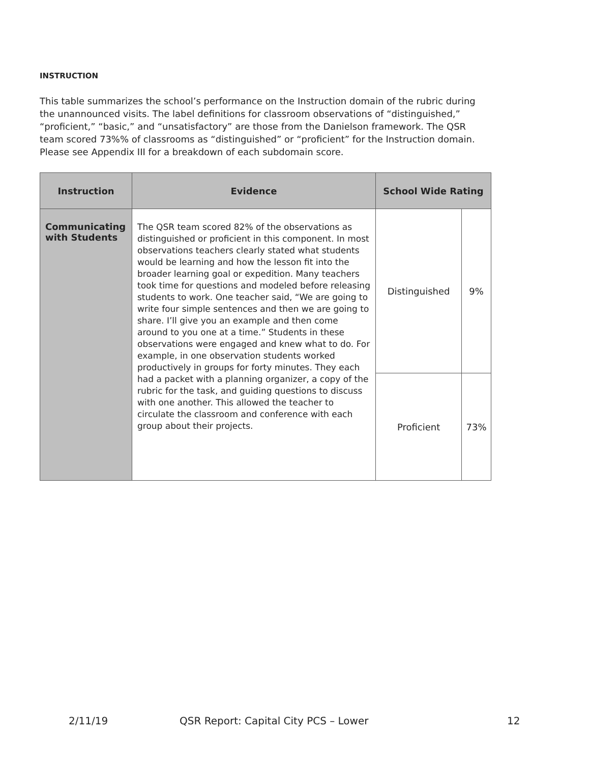INSTRUCTION
This table summarizes the school’s performance on the Instruction domain of the rubric during the unannounced visits. The label definitions for classroom observations of “distinguished,” “proficient,” “basic,” and “unsatisfactory” are those from the Danielson framework. The QSR team scored 73%% of classrooms as “distinguished” or “proficient” for the Instruction domain. Please see Appendix III for a breakdown of each subdomain score.
| Instruction | Evidence | School Wide Rating | |
| --- | --- | --- | --- |
| Communicating with Students | The QSR team scored 82% of the observations as distinguished or proficient in this component. In most observations teachers clearly stated what students would be learning and how the lesson fit into the broader learning goal or expedition. Many teachers took time for questions and modeled before releasing students to work. One teacher said, “We are going to write four simple sentences and then we are going to share. I’ll give you an example and then come around to you one at a time.” Students in these observations were engaged and knew what to do. For example, in one observation students worked productively in groups for forty minutes. They each had a packet with a planning organizer, a copy of the rubric for the task, and guiding questions to discuss with one another. This allowed the teacher to circulate the classroom and conference with each group about their projects. | Distinguished | 9% |
| | | Proficient | 73% |
2/11/19 QSR Report: Capital City PCS – Lower 12